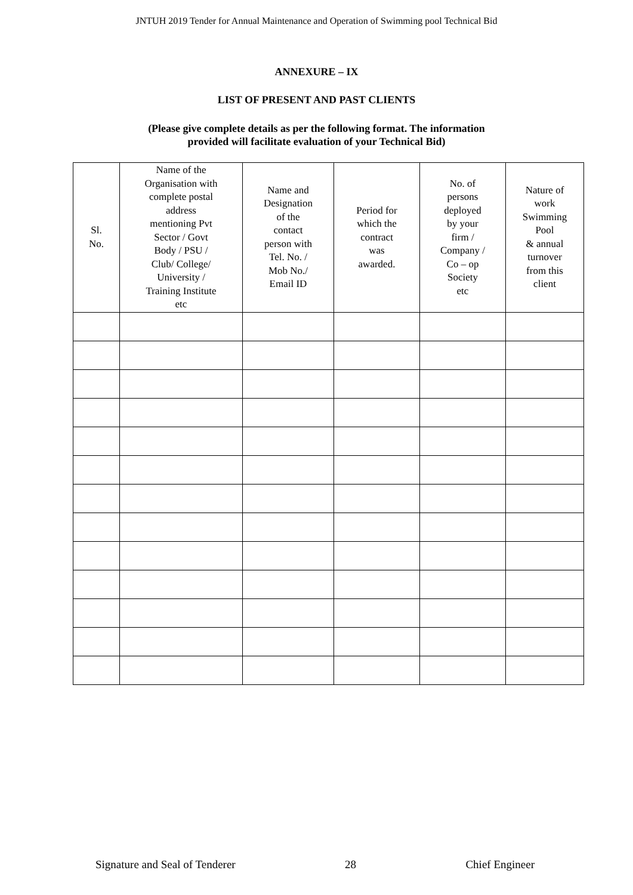JNTUH 2019 Tender for Annual Maintenance and Operation of Swimming pool Technical Bid
ANNEXURE – IX
LIST OF PRESENT AND PAST CLIENTS
(Please give complete details as per the following format. The information
provided will facilitate evaluation of your Technical Bid)
| Sl. No. | Name of the Organisation with complete postal address mentioning Pvt Sector / Govt Body / PSU / Club/ College/ University / Training Institute etc | Name and Designation of the contact person with Tel. No. / Mob No./ Email ID | Period for which the contract was awarded. | No. of persons deployed by your firm / Company / Co – op Society etc | Nature of work Swimming Pool & annual turnover from this client |
| --- | --- | --- | --- | --- | --- |
Signature and Seal of Tenderer 28 Chief Engineer